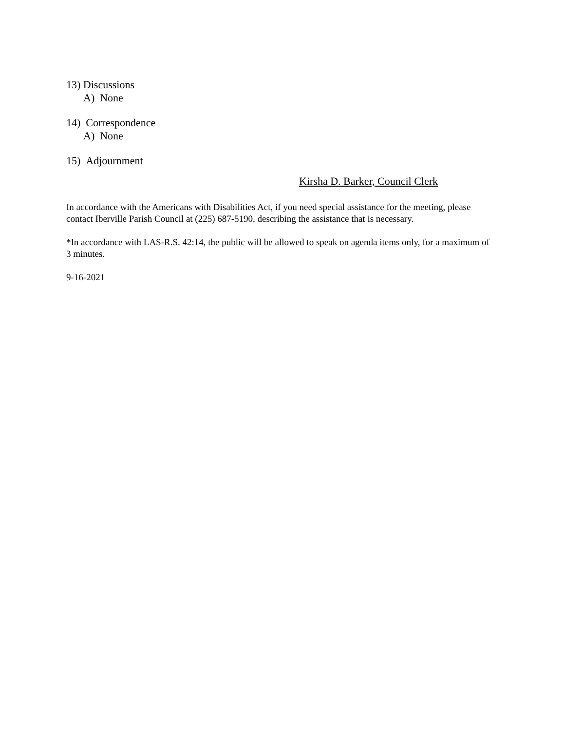13) Discussions
A) None
14) Correspondence
A) None
15) Adjournment
Kirsha D. Barker, Council Clerk
In accordance with the Americans with Disabilities Act, if you need special assistance for the meeting, please contact Iberville Parish Council at (225) 687-5190, describing the assistance that is necessary.
*In accordance with LAS-R.S. 42:14, the public will be allowed to speak on agenda items only, for a maximum of 3 minutes.
9-16-2021